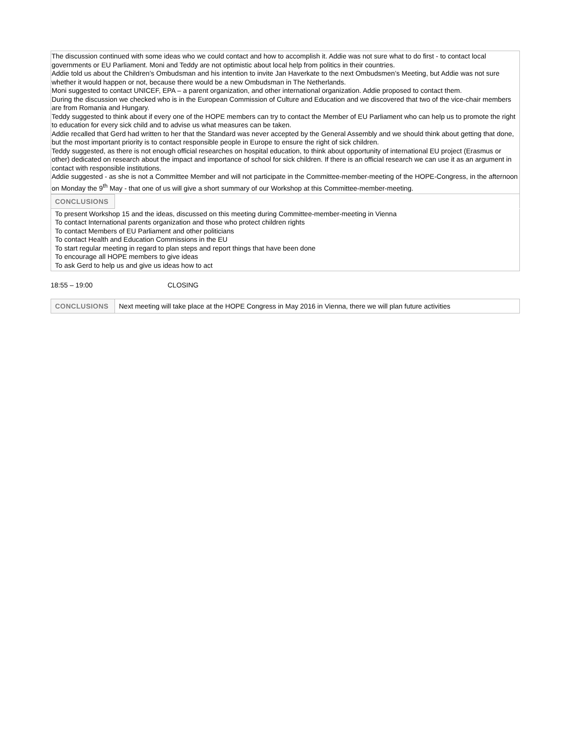The discussion continued with some ideas who we could contact and how to accomplish it. Addie was not sure what to do first - to contact local governments or EU Parliament. Moni and Teddy are not optimistic about local help from politics in their countries.
Addie told us about the Children’s Ombudsman and his intention to invite Jan Haverkate to the next Ombudsmen’s Meeting, but Addie was not sure whether it would happen or not, because there would be a new Ombudsman in The Netherlands.
Moni suggested to contact UNICEF, EPA – a parent organization, and other international organization. Addie proposed to contact them.
During the discussion we checked who is in the European Commission of Culture and Education and we discovered that two of the vice-chair members are from Romania and Hungary.
Teddy suggested to think about if every one of the HOPE members can try to contact the Member of EU Parliament who can help us to promote the right to education for every sick child and to advise us what measures can be taken.
Addie recalled that Gerd had written to her that the Standard was never accepted by the General Assembly and we should think about getting that done, but the most important priority is to contact responsible people in Europe to ensure the right of sick children.
Teddy suggested, as there is not enough official researches on hospital education, to think about opportunity of international EU project (Erasmus or other) dedicated on research about the impact and importance of school for sick children. If there is an official research we can use it as an argument in contact with responsible institutions.
Addie suggested - as she is not a Committee Member and will not participate in the Committee-member-meeting of the HOPE-Congress, in the afternoon on Monday the 9<sup>th</sup> May - that one of us will give a short summary of our Workshop at this Committee-member-meeting.
| CONCLUSIONS | |
To present Workshop 15 and the ideas, discussed on this meeting during Committee-member-meeting in Vienna
To contact International parents organization and those who protect children rights
To contact Members of EU Parliament and other politicians
To contact Health and Education Commissions in the EU
To start regular meeting in regard to plan steps and report things that have been done
To encourage all HOPE members to give ideas
To ask Gerd to help us and give us ideas how to act
18:55 – 19:00 CLOSING
| CONCLUSIONS | Next meeting will take place at the HOPE Congress in May 2016 in Vienna, there we will plan future activities |